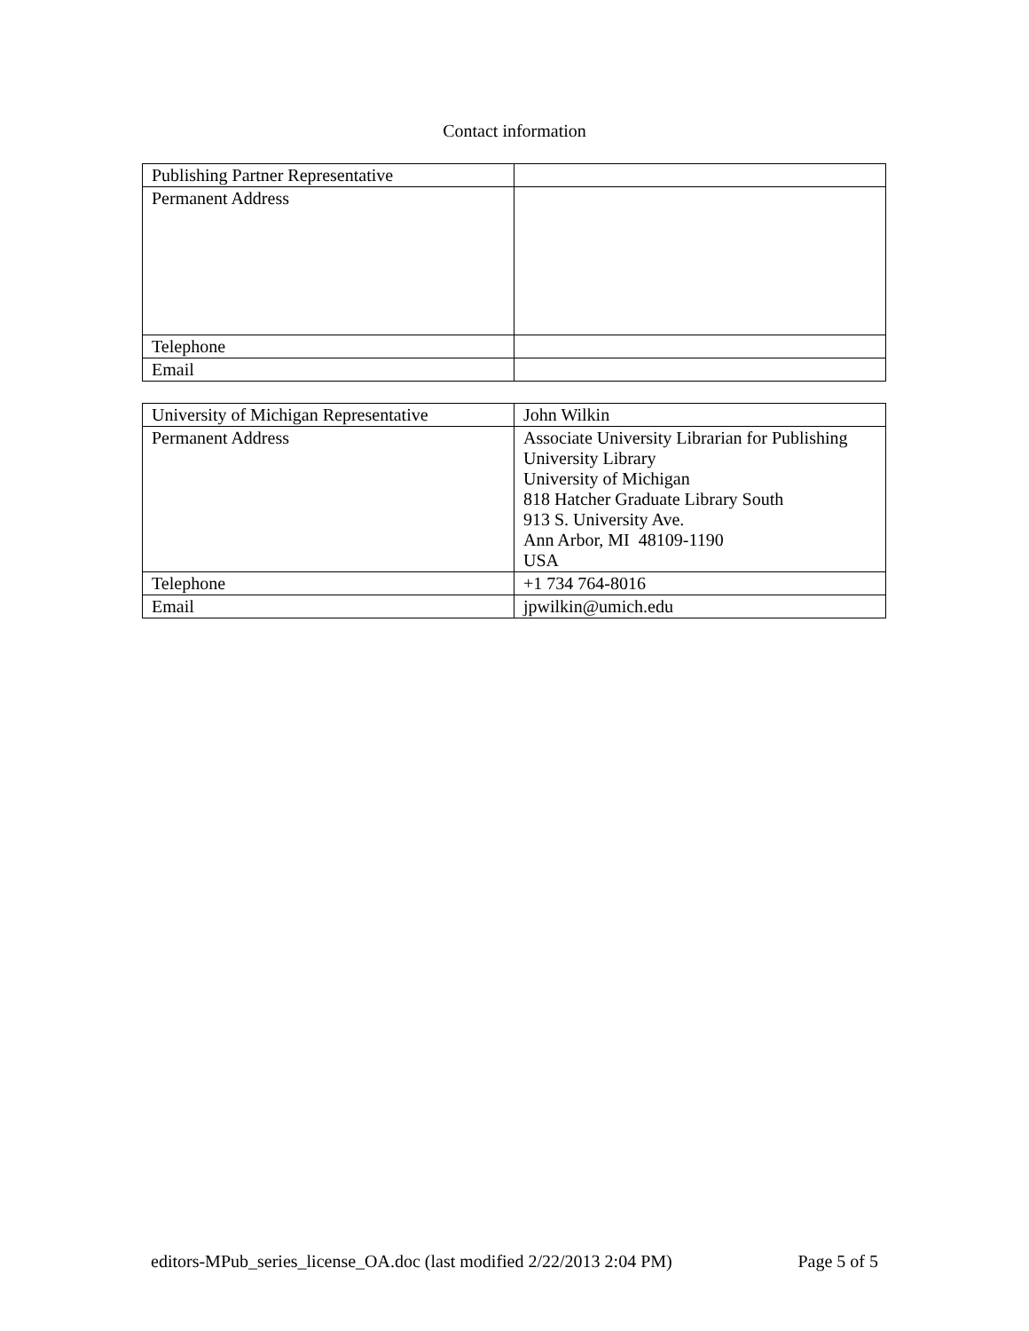Contact information
| Publishing Partner Representative | |
| Permanent Address | |
| Telephone | |
| Email | |
| University of Michigan Representative | John Wilkin |
| Permanent Address | Associate University Librarian for Publishing University Library University of Michigan 818 Hatcher Graduate Library South 913 S. University Ave. Ann Arbor, MI 48109-1190 USA |
| Telephone | +1 734 764-8016 |
| Email | jpwilkin@umich.edu |
editors-MPub_series_license_OA.doc (last modified 2/22/2013 2:04 PM) Page 5 of 5